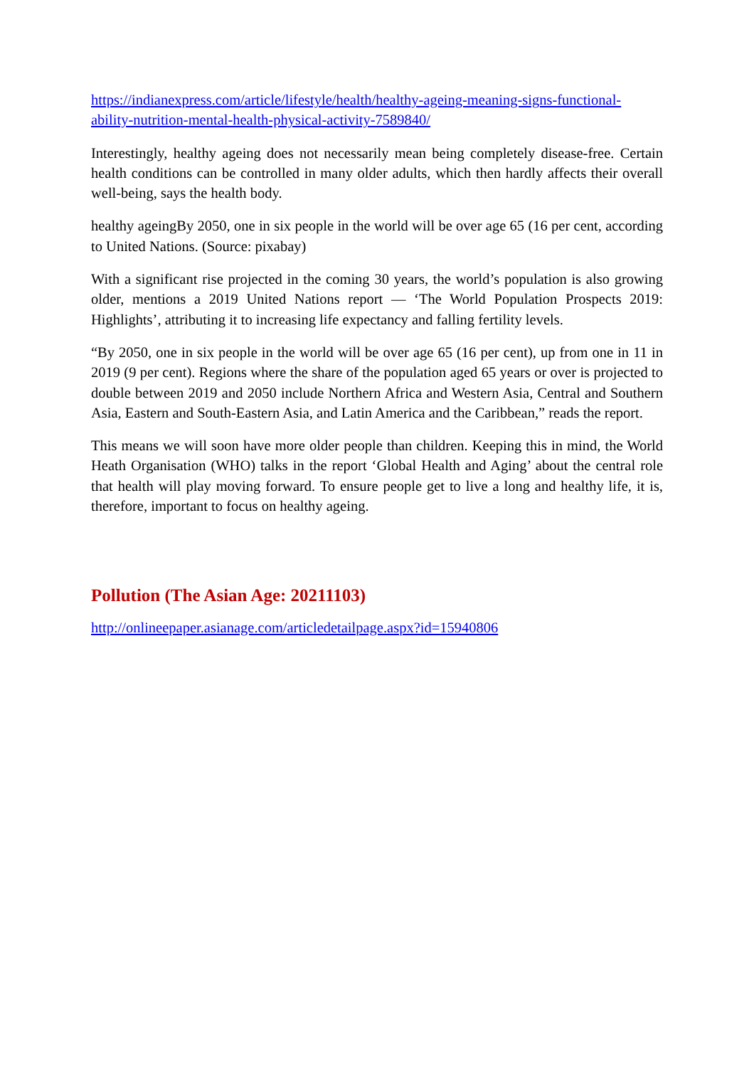https://indianexpress.com/article/lifestyle/health/healthy-ageing-meaning-signs-functional-ability-nutrition-mental-health-physical-activity-7589840/
Interestingly, healthy ageing does not necessarily mean being completely disease-free. Certain health conditions can be controlled in many older adults, which then hardly affects their overall well-being, says the health body.
healthy ageingBy 2050, one in six people in the world will be over age 65 (16 per cent, according to United Nations. (Source: pixabay)
With a significant rise projected in the coming 30 years, the world’s population is also growing older, mentions a 2019 United Nations report — ‘The World Population Prospects 2019: Highlights’, attributing it to increasing life expectancy and falling fertility levels.
“By 2050, one in six people in the world will be over age 65 (16 per cent), up from one in 11 in 2019 (9 per cent). Regions where the share of the population aged 65 years or over is projected to double between 2019 and 2050 include Northern Africa and Western Asia, Central and Southern Asia, Eastern and South-Eastern Asia, and Latin America and the Caribbean,” reads the report.
This means we will soon have more older people than children. Keeping this in mind, the World Heath Organisation (WHO) talks in the report ‘Global Health and Aging’ about the central role that health will play moving forward. To ensure people get to live a long and healthy life, it is, therefore, important to focus on healthy ageing.
Pollution (The Asian Age: 20211103)
http://onlineepaper.asianage.com/articledetailpage.aspx?id=15940806